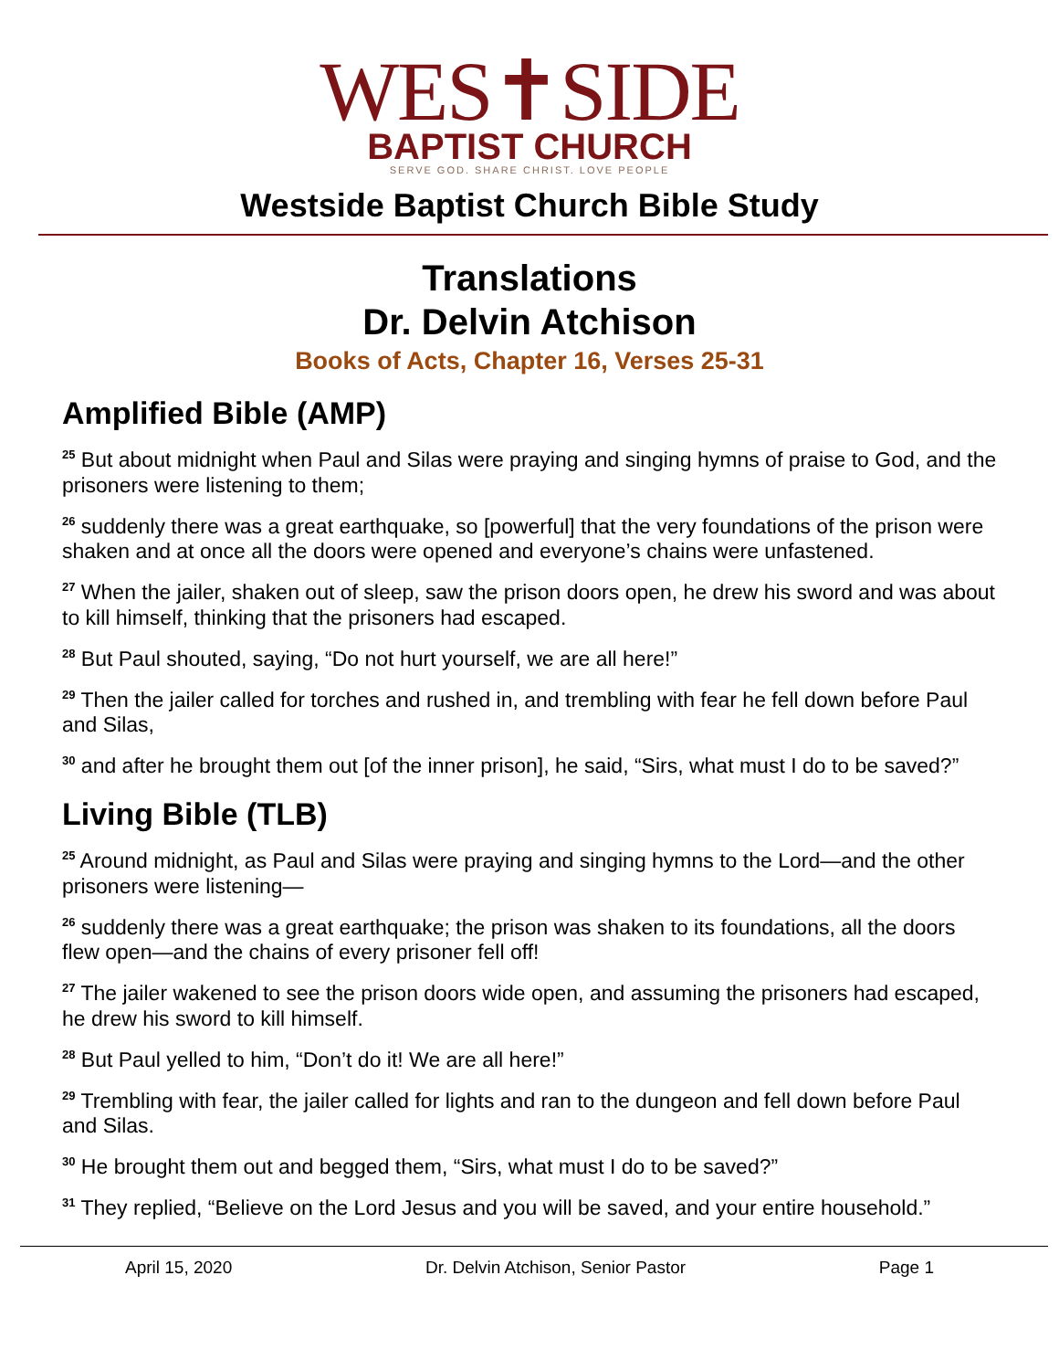WES✝SIDE
BAPTIST CHURCH
SERVE GOD. SHARE CHRIST. LOVE PEOPLE
Westside Baptist Church Bible Study
Translations
Dr. Delvin Atchison
Books of Acts, Chapter 16, Verses 25-31
Amplified Bible (AMP)
<sup>25</sup> But about midnight when Paul and Silas were praying and singing hymns of praise to God, and the prisoners were listening to them;
<sup>26</sup> suddenly there was a great earthquake, so [powerful] that the very foundations of the prison were shaken and at once all the doors were opened and everyone’s chains were unfastened.
<sup>27</sup> When the jailer, shaken out of sleep, saw the prison doors open, he drew his sword and was about to kill himself, thinking that the prisoners had escaped.
<sup>28</sup> But Paul shouted, saying, “Do not hurt yourself, we are all here!”
<sup>29</sup> Then the jailer called for torches and rushed in, and trembling with fear he fell down before Paul and Silas,
<sup>30</sup> and after he brought them out [of the inner prison], he said, “Sirs, what must I do to be saved?”
Living Bible (TLB)
<sup>25</sup> Around midnight, as Paul and Silas were praying and singing hymns to the Lord—and the other prisoners were listening—
<sup>26</sup> suddenly there was a great earthquake; the prison was shaken to its foundations, all the doors flew open—and the chains of every prisoner fell off!
<sup>27</sup> The jailer wakened to see the prison doors wide open, and assuming the prisoners had escaped, he drew his sword to kill himself.
<sup>28</sup> But Paul yelled to him, “Don’t do it! We are all here!”
<sup>29</sup> Trembling with fear, the jailer called for lights and ran to the dungeon and fell down before Paul and Silas.
<sup>30</sup> He brought them out and begged them, “Sirs, what must I do to be saved?”
<sup>31</sup> They replied, “Believe on the Lord Jesus and you will be saved, and your entire household.”
April 15, 2020 Dr. Delvin Atchison, Senior Pastor Page 1